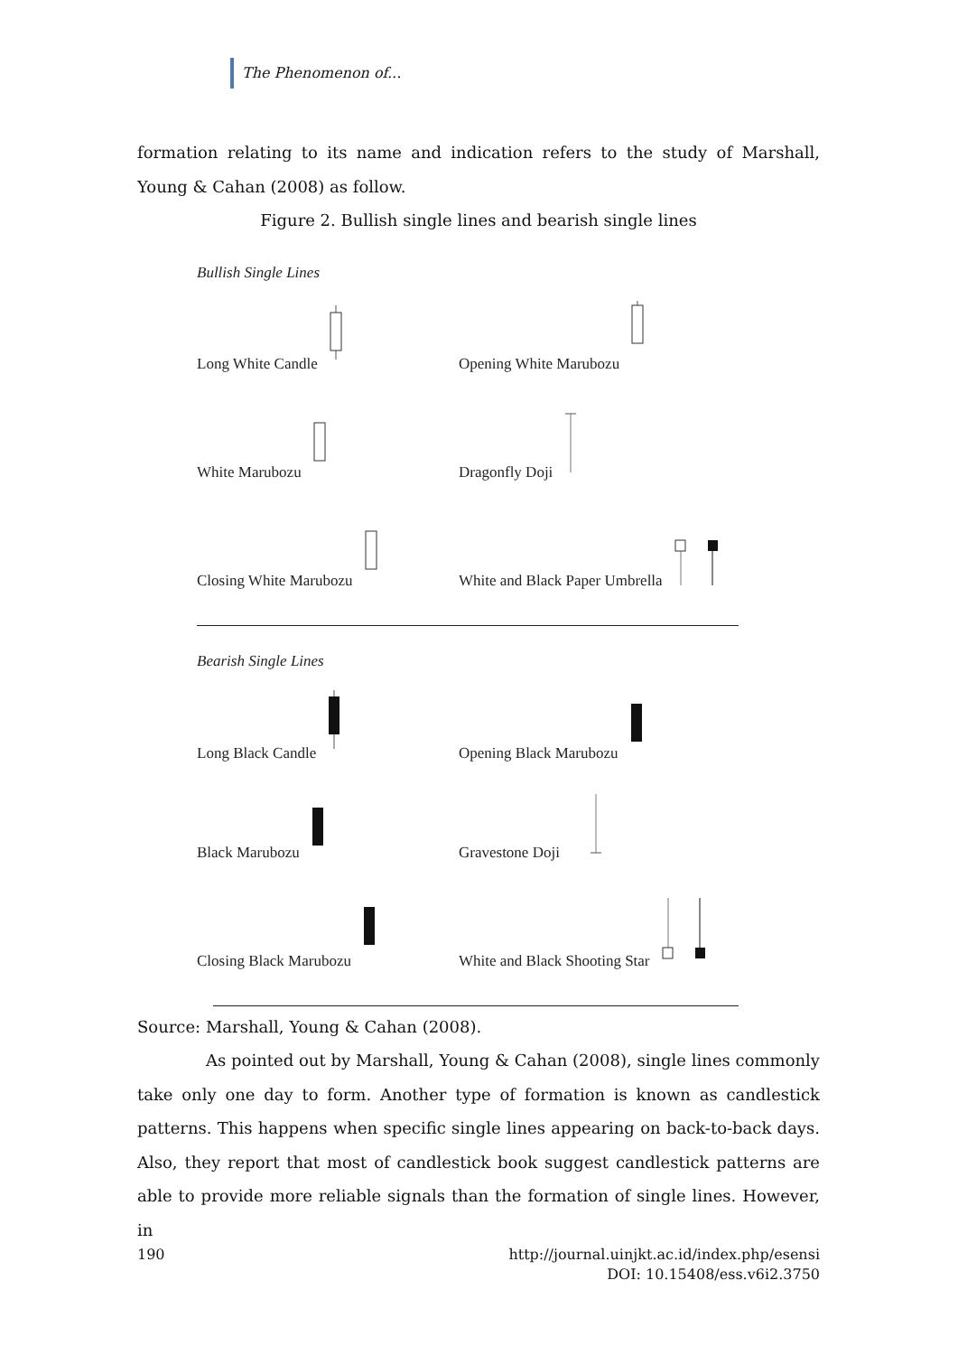The Phenomenon of...
formation relating to its name and indication refers to the study of Marshall, Young & Cahan (2008) as follow.
Figure 2. Bullish single lines and bearish single lines
Bullish Single Lines
Long White Candle
Opening White Marubozu
White Marubozu
Dragonfly Doji
Closing White Marubozu
White and Black Paper Umbrella
Bearish Single Lines
Long Black Candle
Opening Black Marubozu
Black Marubozu
Gravestone Doji
Closing Black Marubozu
White and Black Shooting Star
Source: Marshall, Young & Cahan (2008).
As pointed out by Marshall, Young & Cahan (2008), single lines commonly take only one day to form. Another type of formation is known as candlestick patterns. This happens when specific single lines appearing on back-to-back days. Also, they report that most of candlestick book suggest candlestick patterns are able to provide more reliable signals than the formation of single lines. However, in
190 http://journal.uinjkt.ac.id/index.php/esensi
DOI: 10.15408/ess.v6i2.3750